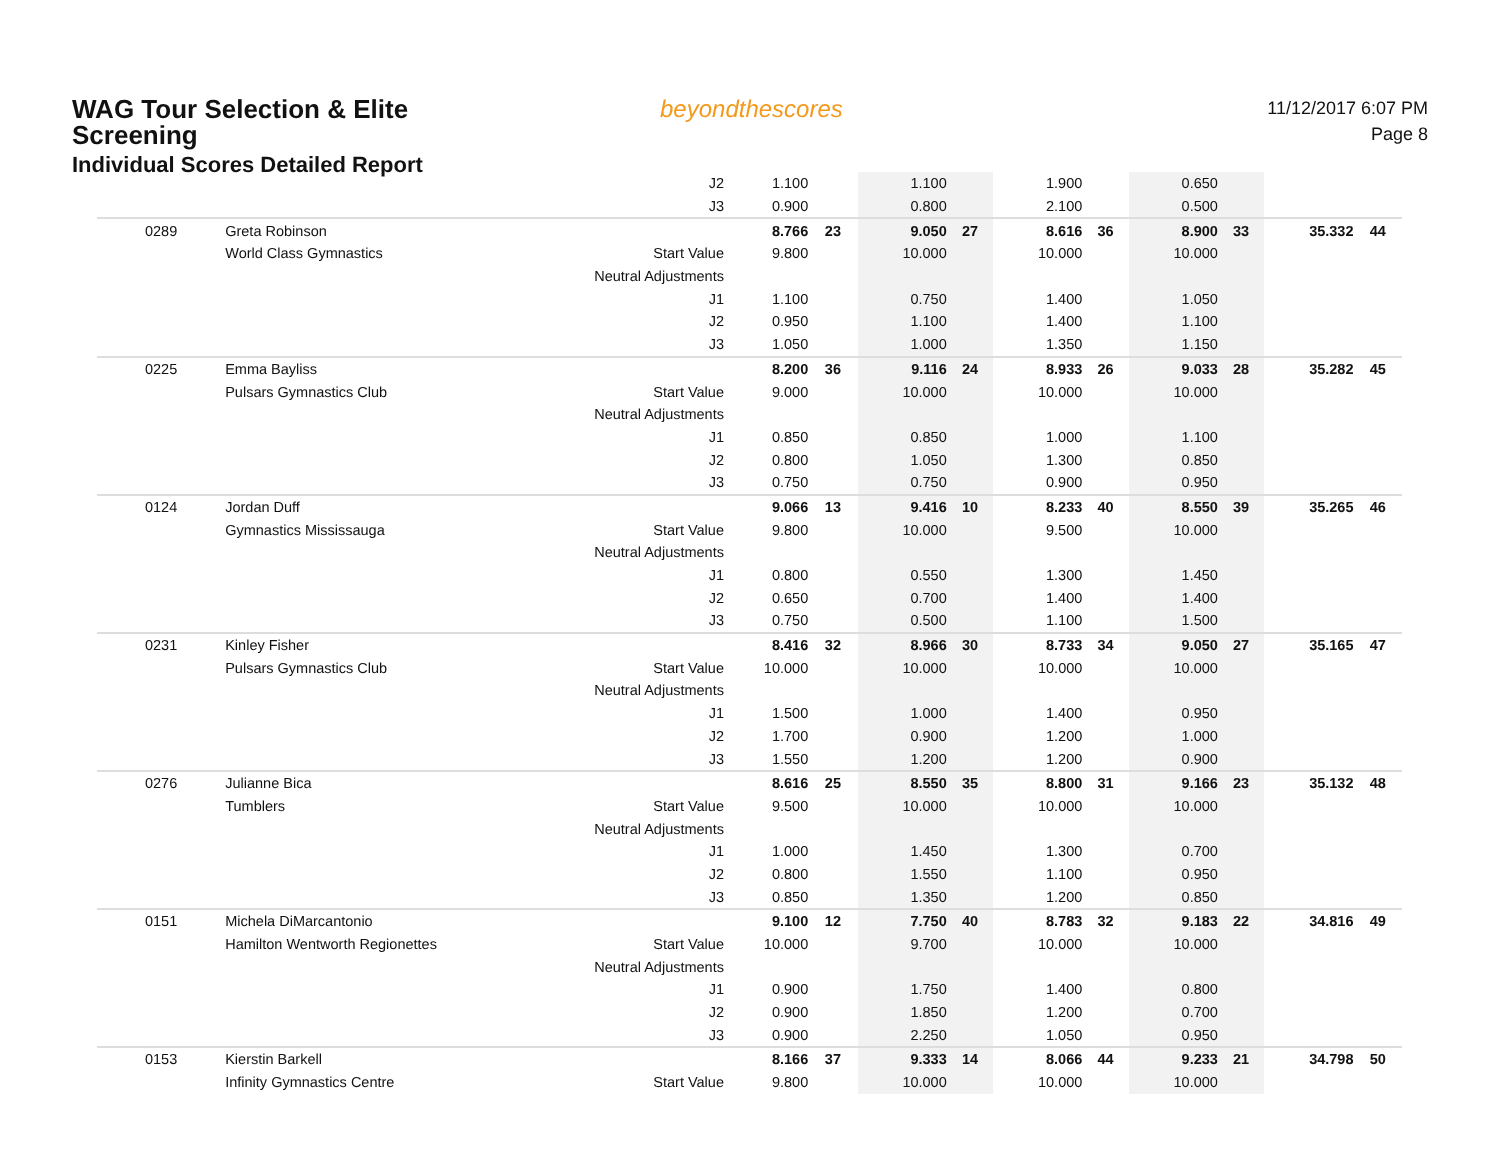WAG Tour Selection & Elite
Screening
Individual Scores Detailed Report
beyondthescores
11/12/2017 6:07 PM
Page 8
| | | J2 | 1.100 | | 1.100 | | 1.900 | | 0.650 | | | |
| | | J3 | 0.900 | | 0.800 | | 2.100 | | 0.500 | | | |
| 0289 | Greta Robinson | | 8.766 | 23 | 9.050 | 27 | 8.616 | 36 | 8.900 | 33 | 35.332 | 44 |
| | World Class Gymnastics | Start Value | 9.800 | | 10.000 | | 10.000 | | 10.000 | | | |
| | | Neutral Adjustments | | | | | | | | | | |
| | | J1 | 1.100 | | 0.750 | | 1.400 | | 1.050 | | | |
| | | J2 | 0.950 | | 1.100 | | 1.400 | | 1.100 | | | |
| | | J3 | 1.050 | | 1.000 | | 1.350 | | 1.150 | | | |
| 0225 | Emma Bayliss | | 8.200 | 36 | 9.116 | 24 | 8.933 | 26 | 9.033 | 28 | 35.282 | 45 |
| | Pulsars Gymnastics Club | Start Value | 9.000 | | 10.000 | | 10.000 | | 10.000 | | | |
| | | Neutral Adjustments | | | | | | | | | | |
| | | J1 | 0.850 | | 0.850 | | 1.000 | | 1.100 | | | |
| | | J2 | 0.800 | | 1.050 | | 1.300 | | 0.850 | | | |
| | | J3 | 0.750 | | 0.750 | | 0.900 | | 0.950 | | | |
| 0124 | Jordan Duff | | 9.066 | 13 | 9.416 | 10 | 8.233 | 40 | 8.550 | 39 | 35.265 | 46 |
| | Gymnastics Mississauga | Start Value | 9.800 | | 10.000 | | 9.500 | | 10.000 | | | |
| | | Neutral Adjustments | | | | | | | | | | |
| | | J1 | 0.800 | | 0.550 | | 1.300 | | 1.450 | | | |
| | | J2 | 0.650 | | 0.700 | | 1.400 | | 1.400 | | | |
| | | J3 | 0.750 | | 0.500 | | 1.100 | | 1.500 | | | |
| 0231 | Kinley Fisher | | 8.416 | 32 | 8.966 | 30 | 8.733 | 34 | 9.050 | 27 | 35.165 | 47 |
| | Pulsars Gymnastics Club | Start Value | 10.000 | | 10.000 | | 10.000 | | 10.000 | | | |
| | | Neutral Adjustments | | | | | | | | | | |
| | | J1 | 1.500 | | 1.000 | | 1.400 | | 0.950 | | | |
| | | J2 | 1.700 | | 0.900 | | 1.200 | | 1.000 | | | |
| | | J3 | 1.550 | | 1.200 | | 1.200 | | 0.900 | | | |
| 0276 | Julianne Bica | | 8.616 | 25 | 8.550 | 35 | 8.800 | 31 | 9.166 | 23 | 35.132 | 48 |
| | Tumblers | Start Value | 9.500 | | 10.000 | | 10.000 | | 10.000 | | | |
| | | Neutral Adjustments | | | | | | | | | | |
| | | J1 | 1.000 | | 1.450 | | 1.300 | | 0.700 | | | |
| | | J2 | 0.800 | | 1.550 | | 1.100 | | 0.950 | | | |
| | | J3 | 0.850 | | 1.350 | | 1.200 | | 0.850 | | | |
| 0151 | Michela DiMarcantonio | | 9.100 | 12 | 7.750 | 40 | 8.783 | 32 | 9.183 | 22 | 34.816 | 49 |
| | Hamilton Wentworth Regionettes | Start Value | 10.000 | | 9.700 | | 10.000 | | 10.000 | | | |
| | | Neutral Adjustments | | | | | | | | | | |
| | | J1 | 0.900 | | 1.750 | | 1.400 | | 0.800 | | | |
| | | J2 | 0.900 | | 1.850 | | 1.200 | | 0.700 | | | |
| | | J3 | 0.900 | | 2.250 | | 1.050 | | 0.950 | | | |
| 0153 | Kierstin Barkell | | 8.166 | 37 | 9.333 | 14 | 8.066 | 44 | 9.233 | 21 | 34.798 | 50 |
| | Infinity Gymnastics Centre | Start Value | 9.800 | | 10.000 | | 10.000 | | 10.000 | | | |